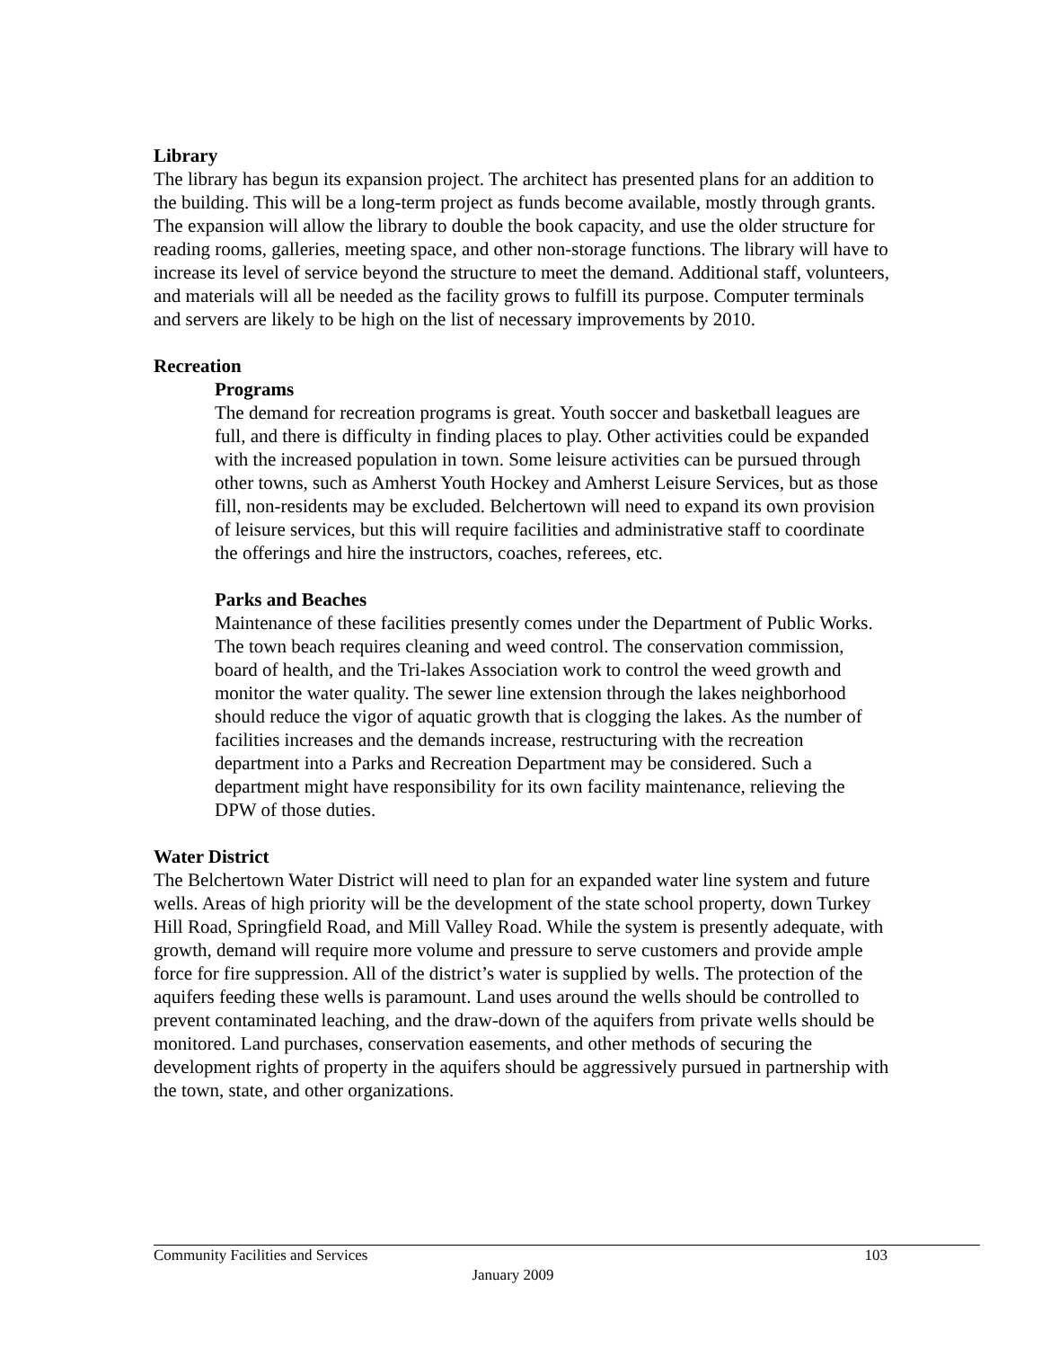Library
The library has begun its expansion project. The architect has presented plans for an addition to the building. This will be a long-term project as funds become available, mostly through grants. The expansion will allow the library to double the book capacity, and use the older structure for reading rooms, galleries, meeting space, and other non-storage functions. The library will have to increase its level of service beyond the structure to meet the demand. Additional staff, volunteers, and materials will all be needed as the facility grows to fulfill its purpose. Computer terminals and servers are likely to be high on the list of necessary improvements by 2010.
Recreation
Programs
The demand for recreation programs is great. Youth soccer and basketball leagues are full, and there is difficulty in finding places to play. Other activities could be expanded with the increased population in town. Some leisure activities can be pursued through other towns, such as Amherst Youth Hockey and Amherst Leisure Services, but as those fill, non-residents may be excluded. Belchertown will need to expand its own provision of leisure services, but this will require facilities and administrative staff to coordinate the offerings and hire the instructors, coaches, referees, etc.
Parks and Beaches
Maintenance of these facilities presently comes under the Department of Public Works. The town beach requires cleaning and weed control. The conservation commission, board of health, and the Tri-lakes Association work to control the weed growth and monitor the water quality. The sewer line extension through the lakes neighborhood should reduce the vigor of aquatic growth that is clogging the lakes. As the number of facilities increases and the demands increase, restructuring with the recreation department into a Parks and Recreation Department may be considered. Such a department might have responsibility for its own facility maintenance, relieving the DPW of those duties.
Water District
The Belchertown Water District will need to plan for an expanded water line system and future wells. Areas of high priority will be the development of the state school property, down Turkey Hill Road, Springfield Road, and Mill Valley Road. While the system is presently adequate, with growth, demand will require more volume and pressure to serve customers and provide ample force for fire suppression. All of the district’s water is supplied by wells. The protection of the aquifers feeding these wells is paramount. Land uses around the wells should be controlled to prevent contaminated leaching, and the draw-down of the aquifers from private wells should be monitored. Land purchases, conservation easements, and other methods of securing the development rights of property in the aquifers should be aggressively pursued in partnership with the town, state, and other organizations.
Community Facilities and Services 103
January 2009